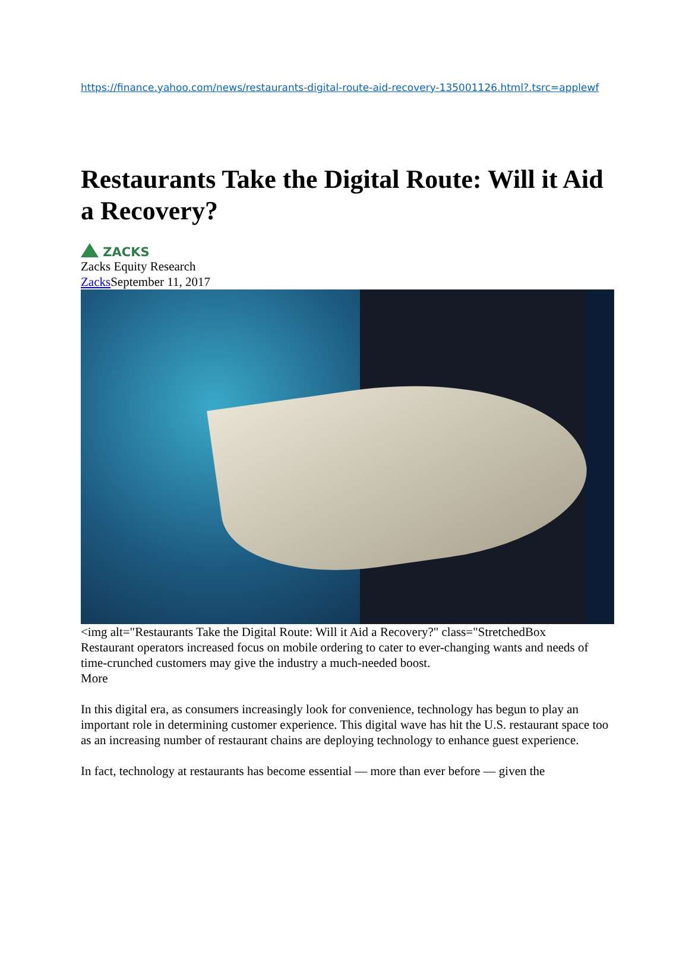https://finance.yahoo.com/news/restaurants-digital-route-aid-recovery-135001126.html?.tsrc=applewf
Restaurants Take the Digital Route: Will it Aid a Recovery?
ZACKS
Zacks Equity Research
Zacks September 11, 2017
<img alt="Restaurants Take the Digital Route: Will it Aid a Recovery?" class="StretchedBox
Restaurant operators increased focus on mobile ordering to cater to ever-changing wants and needs of time-crunched customers may give the industry a much-needed boost.
More
In this digital era, as consumers increasingly look for convenience, technology has begun to play an important role in determining customer experience. This digital wave has hit the U.S. restaurant space too as an increasing number of restaurant chains are deploying technology to enhance guest experience.
In fact, technology at restaurants has become essential — more than ever before — given the